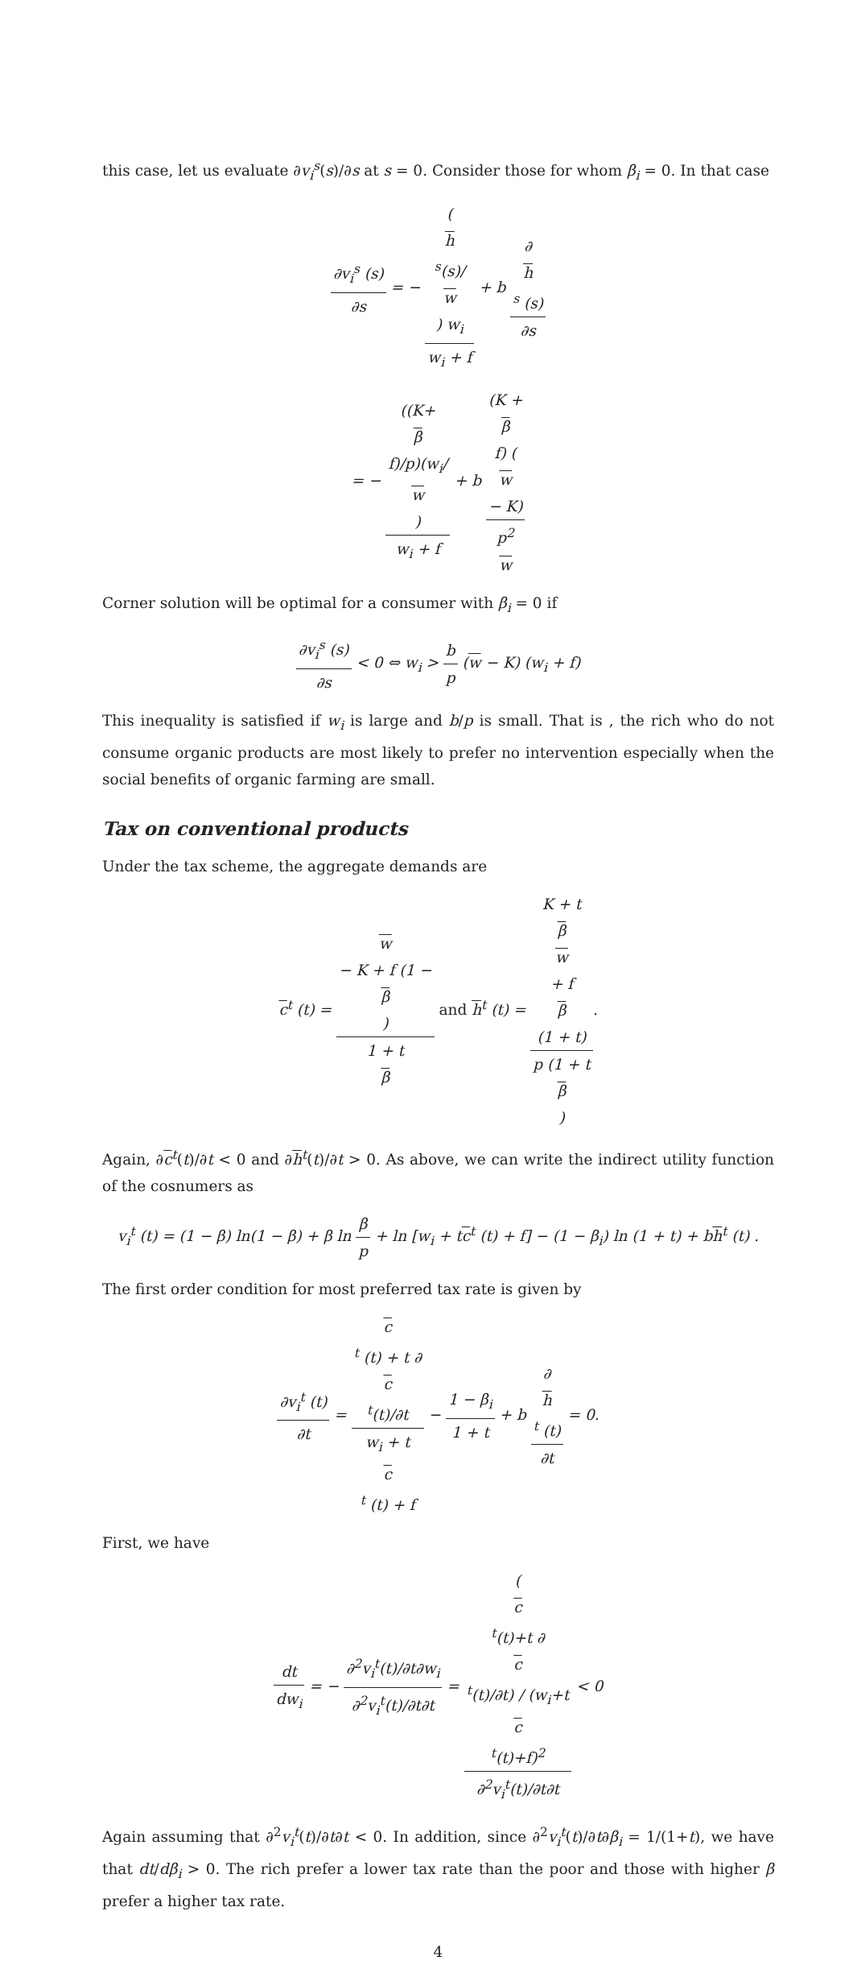this case, let us evaluate ∂v<sub>i</sub><sup>s</sup>(s)/∂s at s = 0. Consider those for whom β<sub>i</sub> = 0. In that case
∂v<sub>i</sub><sup>s</sup> (s) ∂s = − (h
<sup>s</sup>(s)/
w) w<sub>i</sub> w<sub>i</sub> + f + b ∂
h
<sup>s</sup> (s) ∂s
= − ((K+
β
f)/p)(w<sub>i</sub>/
w) w<sub>i</sub> + f + b (K +
β
f) (w
− K) p<sup>2</sup>
w
Corner solution will be optimal for a consumer with β<sub>i</sub> = 0 if
∂v<sub>i</sub><sup>s</sup> (s) ∂s < 0 ⇔ w<sub>i</sub> > b p (w − K) (w<sub>i</sub> + f)
This inequality is satisfied if w<sub>i</sub> is large and b/p is small. That is , the rich who do not consume organic products are most likely to prefer no intervention especially when the social benefits of organic farming are small.
Tax on conventional products
Under the tax scheme, the aggregate demands are
c<sup>t</sup> (t) = w
− K + f (1 −
β) 1 + t
β and h<sup>t</sup> (t) = K + t
β
w
+ f
β
(1 + t) p (1 + t
β).
Again, ∂c<sup>t</sup>(t)/∂t < 0 and ∂h<sup>t</sup>(t)/∂t > 0. As above, we can write the indirect utility function of the cosnumers as
v<sub>i</sub><sup>t</sup> (t) = (1 − β) ln(1 − β) + β ln β p + ln [w<sub>i</sub> + tc<sup>t</sup> (t) + f] − (1 − β<sub>i</sub>) ln (1 + t) + bh<sup>t</sup> (t) .
The first order condition for most preferred tax rate is given by
∂v<sub>i</sub><sup>t</sup> (t) ∂t = c
<sup>t</sup> (t) + t ∂
c
<sup>t</sup>(t)/∂t w<sub>i</sub> + t
c
<sup>t</sup> (t) + f − 1 − β<sub>i</sub> 1 + t + b ∂
h
<sup>t</sup> (t) ∂t = 0.
First, we have
dt dw<sub>i</sub> = − ∂<sup>2</sup>v<sub>i</sub><sup>t</sup>(t)/∂t∂w<sub>i</sub> ∂<sup>2</sup>v<sub>i</sub><sup>t</sup>(t)/∂t∂t = (c
<sup>t</sup>(t)+t ∂
c
<sup>t</sup>(t)/∂t) / (w<sub>i</sub>+t
c
<sup>t</sup>(t)+f)<sup>2</sup> ∂<sup>2</sup>v<sub>i</sub><sup>t</sup>(t)/∂t∂t < 0
Again assuming that ∂<sup>2</sup>v<sub>i</sub><sup>t</sup>(t)/∂t∂t < 0. In addition, since ∂<sup>2</sup>v<sub>i</sub><sup>t</sup>(t)/∂t∂β<sub>i</sub> = 1/(1+t), we have that dt/dβ<sub>i</sub> > 0. The rich prefer a lower tax rate than the poor and those with higher β prefer a higher tax rate.
4